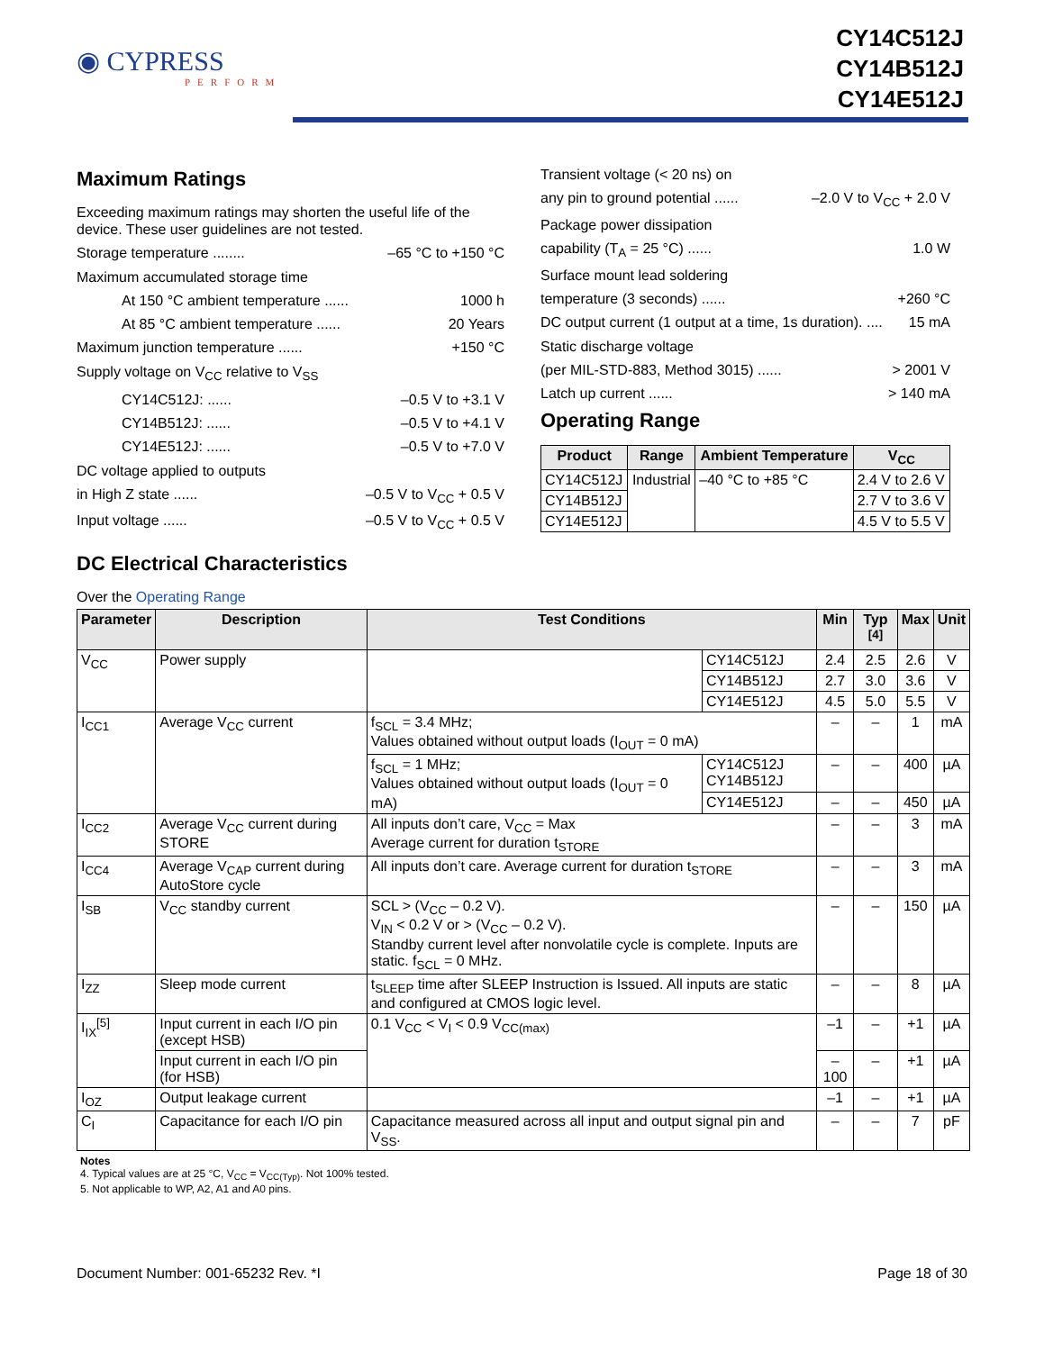◉ CYPRESS
PERFORM
CY14C512J
CY14B512J
CY14E512J
Maximum Ratings
Exceeding maximum ratings may shorten the useful life of the device. These user guidelines are not tested.
Storage temperature ........ –65 °C to +150 °C
Maximum accumulated storage time
At 150 °C ambient temperature ...... 1000 h
At 85 °C ambient temperature ...... 20 Years
Maximum junction temperature ...... +150 °C
Supply voltage on V<sub>CC</sub> relative to V<sub>SS</sub>
CY14C512J: ...... –0.5 V to +3.1 V
CY14B512J: ...... –0.5 V to +4.1 V
CY14E512J: ...... –0.5 V to +7.0 V
DC voltage applied to outputs
in High Z state ...... –0.5 V to V<sub>CC</sub> + 0.5 V
Input voltage ...... –0.5 V to V<sub>CC</sub> + 0.5 V
Transient voltage (< 20 ns) on
any pin to ground potential ...... –2.0 V to V<sub>CC</sub> + 2.0 V
Package power dissipation
capability (T<sub>A</sub> = 25 °C) ...... 1.0 W
Surface mount lead soldering
temperature (3 seconds) ...... +260 °C
DC output current (1 output at a time, 1s duration). .... 15 mA
Static discharge voltage
(per MIL-STD-883, Method 3015) ...... > 2001 V
Latch up current ...... > 140 mA
Operating Range
| Product | Range | Ambient Temperature | V<sub>CC</sub> |
| --- | --- | --- | --- |
| CY14C512J | Industrial | –40 °C to +85 °C | 2.4 V to 2.6 V |
| CY14B512J | | | 2.7 V to 3.6 V |
| CY14E512J | | | 4.5 V to 5.5 V |
DC Electrical Characteristics
Over the Operating Range
| Parameter | Description | Test Conditions | | Min | Typ <sup>[4]</sup> | Max | Unit |
| --- | --- | --- | --- | --- | --- | --- | --- |
| V<sub>CC</sub> | Power supply | | CY14C512J | 2.4 | 2.5 | 2.6 | V |
| | | | CY14B512J | 2.7 | 3.0 | 3.6 | V |
| | | | CY14E512J | 4.5 | 5.0 | 5.5 | V |
| I<sub>CC1</sub> | Average V<sub>CC</sub> current | f<sub>SCL</sub> = 3.4 MHz; Values obtained without output loads (I<sub>OUT</sub> = 0 mA) | | – | – | 1 | mA |
| | | f<sub>SCL</sub> = 1 MHz; Values obtained without output loads (I<sub>OUT</sub> = 0 mA) | CY14C512J CY14B512J | – | – | 400 | µA |
| | | | CY14E512J | – | – | 450 | µA |
| I<sub>CC2</sub> | Average V<sub>CC</sub> current during STORE | All inputs don’t care, V<sub>CC</sub> = Max Average current for duration t<sub>STORE</sub> | | – | – | 3 | mA |
| I<sub>CC4</sub> | Average V<sub>CAP</sub> current during AutoStore cycle | All inputs don’t care. Average current for duration t<sub>STORE</sub> | | – | – | 3 | mA |
| I<sub>SB</sub> | V<sub>CC</sub> standby current | SCL > (V<sub>CC</sub> – 0.2 V). V<sub>IN</sub> < 0.2 V or > (V<sub>CC</sub> – 0.2 V). Standby current level after nonvolatile cycle is complete. Inputs are static. f<sub>SCL</sub> = 0 MHz. | | – | – | 150 | µA |
| I<sub>ZZ</sub> | Sleep mode current | t<sub>SLEEP</sub> time after SLEEP Instruction is Issued. All inputs are static and configured at CMOS logic level. | | – | – | 8 | µA |
| I<sub>IX</sub><sup>[5]</sup> | Input current in each I/O pin (except HSB) | 0.1 V<sub>CC</sub> < V<sub>I</sub> < 0.9 V<sub>CC(max)</sub> | | –1 | – | +1 | µA |
| | Input current in each I/O pin (for HSB) | | | –100 | – | +1 | µA |
| I<sub>OZ</sub> | Output leakage current | | | –1 | – | +1 | µA |
| C<sub>I</sub> | Capacitance for each I/O pin | Capacitance measured across all input and output signal pin and V<sub>SS</sub>. | | – | – | 7 | pF |
Notes
4. Typical values are at 25 °C, V<sub>CC</sub> = V<sub>CC(Typ)</sub>. Not 100% tested.
5. Not applicable to WP, A2, A1 and A0 pins.
Document Number: 001-65232 Rev. *I Page 18 of 30